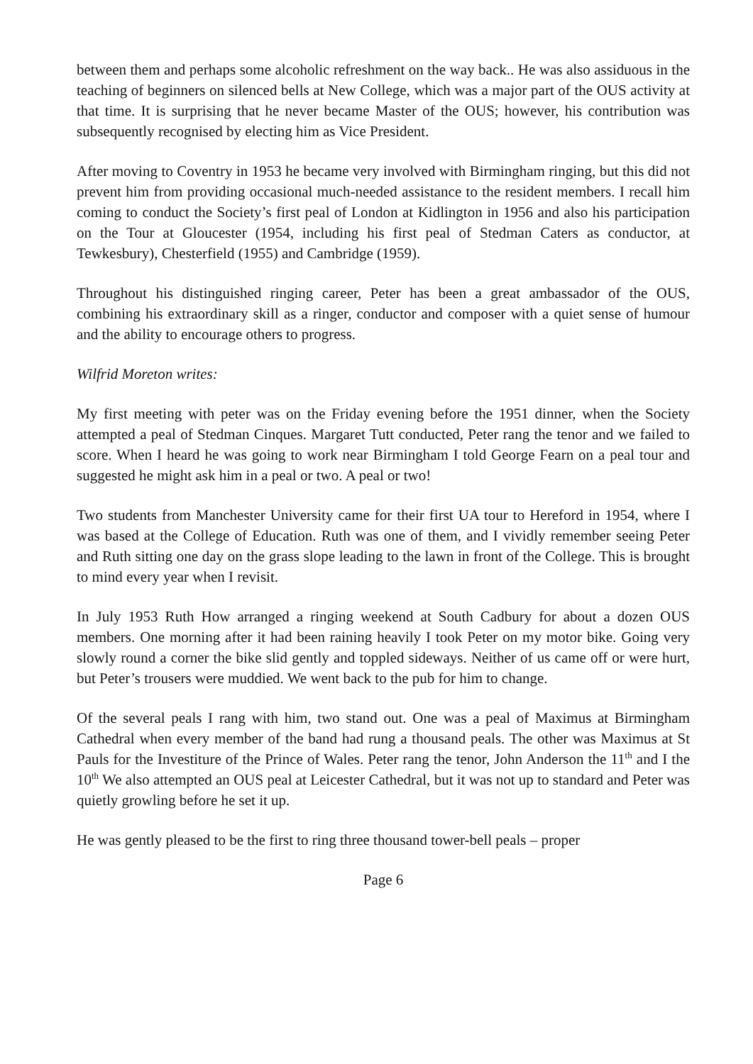between them and perhaps some alcoholic refreshment on the way back.. He was also assiduous in the teaching of beginners on silenced bells at New College, which was a major part of the OUS activity at that time. It is surprising that he never became Master of the OUS; however, his contribution was subsequently recognised by electing him as Vice President.
After moving to Coventry in 1953 he became very involved with Birmingham ringing, but this did not prevent him from providing occasional much-needed assistance to the resident members. I recall him coming to conduct the Society’s first peal of London at Kidlington in 1956 and also his participation on the Tour at Gloucester (1954, including his first peal of Stedman Caters as conductor, at Tewkesbury), Chesterfield (1955) and Cambridge (1959).
Throughout his distinguished ringing career, Peter has been a great ambassador of the OUS, combining his extraordinary skill as a ringer, conductor and composer with a quiet sense of humour and the ability to encourage others to progress.
Wilfrid Moreton writes:
My first meeting with peter was on the Friday evening before the 1951 dinner, when the Society attempted a peal of Stedman Cinques. Margaret Tutt conducted, Peter rang the tenor and we failed to score. When I heard he was going to work near Birmingham I told George Fearn on a peal tour and suggested he might ask him in a peal or two. A peal or two!
Two students from Manchester University came for their first UA tour to Hereford in 1954, where I was based at the College of Education. Ruth was one of them, and I vividly remember seeing Peter and Ruth sitting one day on the grass slope leading to the lawn in front of the College. This is brought to mind every year when I revisit.
In July 1953 Ruth How arranged a ringing weekend at South Cadbury for about a dozen OUS members. One morning after it had been raining heavily I took Peter on my motor bike. Going very slowly round a corner the bike slid gently and toppled sideways. Neither of us came off or were hurt, but Peter’s trousers were muddied. We went back to the pub for him to change.
Of the several peals I rang with him, two stand out. One was a peal of Maximus at Birmingham Cathedral when every member of the band had rung a thousand peals. The other was Maximus at St Pauls for the Investiture of the Prince of Wales. Peter rang the tenor, John Anderson the 11<sup>th</sup> and I the 10<sup>th</sup> We also attempted an OUS peal at Leicester Cathedral, but it was not up to standard and Peter was quietly growling before he set it up.
He was gently pleased to be the first to ring three thousand tower-bell peals – proper
Page 6